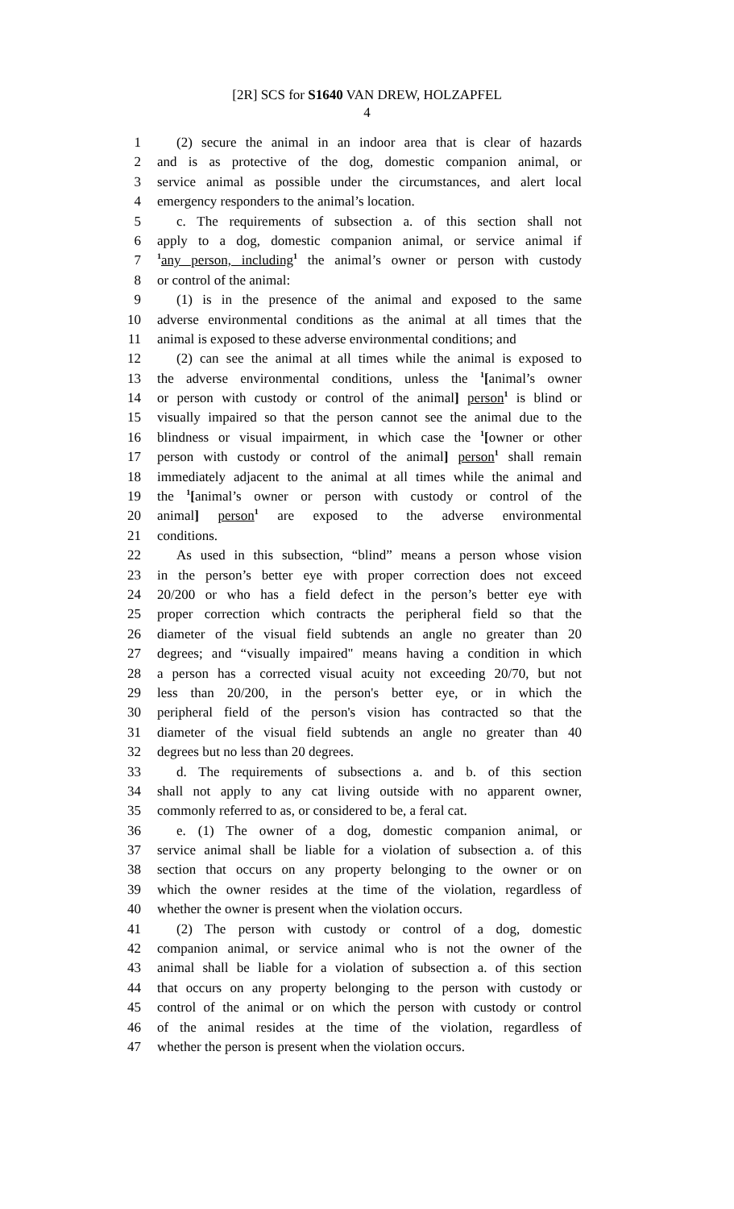[2R] SCS for S1640 VAN DREW, HOLZAPFEL
4
1 (2) secure the animal in an indoor area that is clear of hazards
2 and is as protective of the dog, domestic companion animal, or
3 service animal as possible under the circumstances, and alert local
4 emergency responders to the animal’s location.
5 c. The requirements of subsection a. of this section shall not
6 apply to a dog, domestic companion animal, or service animal if
7<sup>1</sup>any person, including<sup>1</sup> the animal’s owner or person with custody
8 or control of the animal:
9 (1) is in the presence of the animal and exposed to the same
10 adverse environmental conditions as the animal at all times that the
11 animal is exposed to these adverse environmental conditions; and
12 (2) can see the animal at all times while the animal is exposed to
13 the adverse environmental conditions, unless the <sup>1</sup>[animal’s owner
14 or person with custody or control of the animal] person<sup>1</sup> is blind or
15 visually impaired so that the person cannot see the animal due to the
16 blindness or visual impairment, in which case the <sup>1</sup>[owner or other
17 person with custody or control of the animal] person<sup>1</sup> shall remain
18 immediately adjacent to the animal at all times while the animal and
19 the <sup>1</sup>[animal’s owner or person with custody or control of the
20 animal] person<sup>1</sup> are exposed to the adverse environmental
21 conditions.
22 As used in this subsection, “blind” means a person whose vision
23 in the person’s better eye with proper correction does not exceed
24 20/200 or who has a field defect in the person’s better eye with
25 proper correction which contracts the peripheral field so that the
26 diameter of the visual field subtends an angle no greater than 20
27 degrees; and “visually impaired" means having a condition in which
28 a person has a corrected visual acuity not exceeding 20/70, but not
29 less than 20/200, in the person's better eye, or in which the
30 peripheral field of the person's vision has contracted so that the
31 diameter of the visual field subtends an angle no greater than 40
32 degrees but no less than 20 degrees.
33 d. The requirements of subsections a. and b. of this section
34 shall not apply to any cat living outside with no apparent owner,
35 commonly referred to as, or considered to be, a feral cat.
36 e. (1) The owner of a dog, domestic companion animal, or
37 service animal shall be liable for a violation of subsection a. of this
38 section that occurs on any property belonging to the owner or on
39 which the owner resides at the time of the violation, regardless of
40 whether the owner is present when the violation occurs.
41 (2) The person with custody or control of a dog, domestic
42 companion animal, or service animal who is not the owner of the
43 animal shall be liable for a violation of subsection a. of this section
44 that occurs on any property belonging to the person with custody or
45 control of the animal or on which the person with custody or control
46 of the animal resides at the time of the violation, regardless of
47 whether the person is present when the violation occurs.